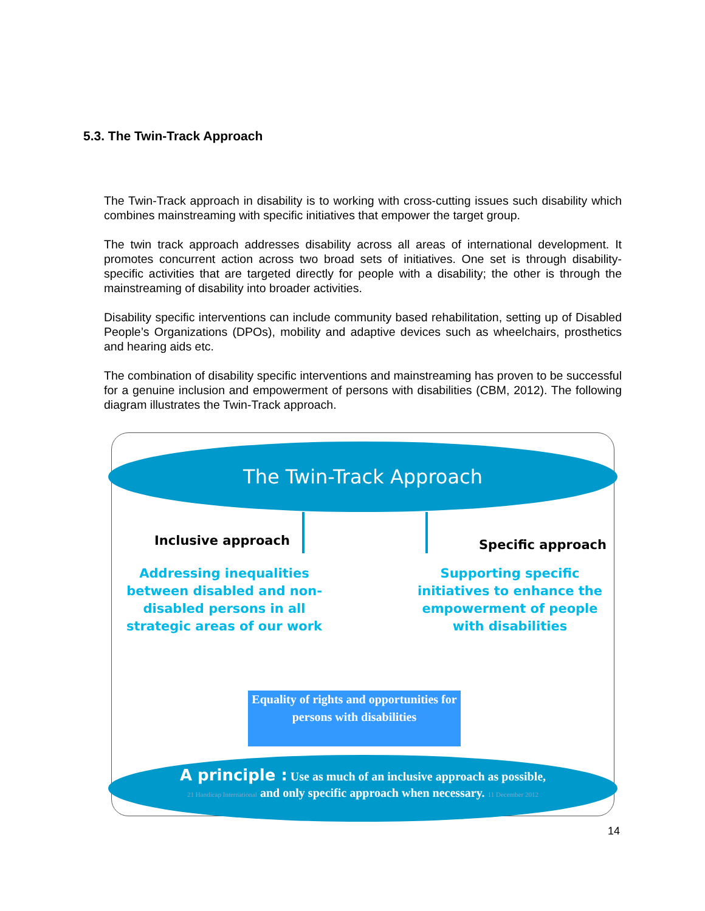5.3. The Twin-Track Approach
The Twin-Track approach in disability is to working with cross-cutting issues such disability which combines mainstreaming with specific initiatives that empower the target group.
The twin track approach addresses disability across all areas of international development. It promotes concurrent action across two broad sets of initiatives. One set is through disability-specific activities that are targeted directly for people with a disability; the other is through the mainstreaming of disability into broader activities.
Disability specific interventions can include community based rehabilitation, setting up of Disabled People’s Organizations (DPOs), mobility and adaptive devices such as wheelchairs, prosthetics and hearing aids etc.
The combination of disability specific interventions and mainstreaming has proven to be successful for a genuine inclusion and empowerment of persons with disabilities (CBM, 2012). The following diagram illustrates the Twin-Track approach.
The Twin-Track Approach
Inclusive approach Specific approach
Addressing inequalities between disabled and non-disabled persons in all strategic areas of our work
Supporting specific initiatives to enhance the empowerment of people with disabilities
Equality of rights and opportunities for persons with disabilities
A principle : Use as much of an inclusive approach as possible,
21 Handicap International and only specific approach when necessary. 11 December 2012
14